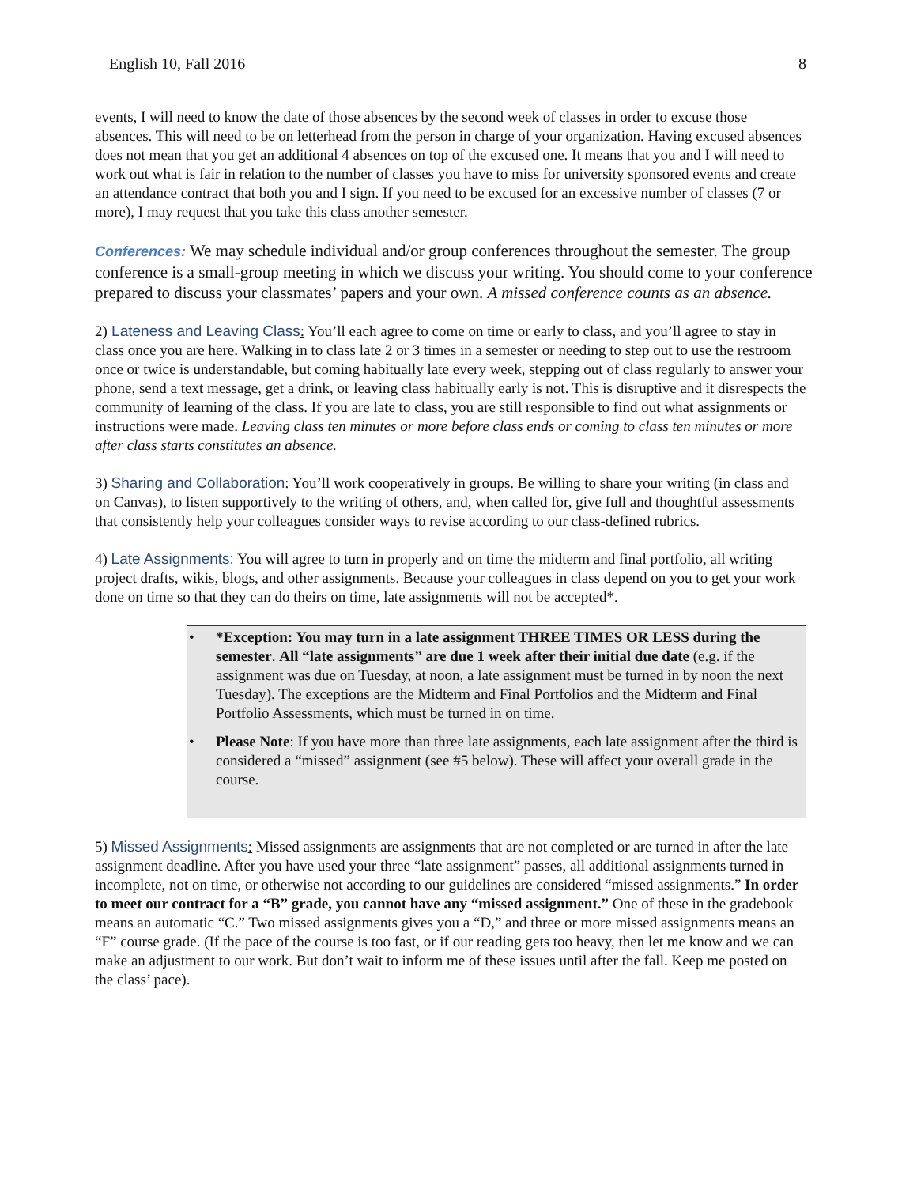English 10, Fall 2016 8
events, I will need to know the date of those absences by the second week of classes in order to excuse those absences. This will need to be on letterhead from the person in charge of your organization. Having excused absences does not mean that you get an additional 4 absences on top of the excused one. It means that you and I will need to work out what is fair in relation to the number of classes you have to miss for university sponsored events and create an attendance contract that both you and I sign. If you need to be excused for an excessive number of classes (7 or more), I may request that you take this class another semester.
Conferences: We may schedule individual and/or group conferences throughout the semester. The group conference is a small-group meeting in which we discuss your writing. You should come to your conference prepared to discuss your classmates’ papers and your own. A missed conference counts as an absence.
2) Lateness and Leaving Class: You’ll each agree to come on time or early to class, and you’ll agree to stay in class once you are here. Walking in to class late 2 or 3 times in a semester or needing to step out to use the restroom once or twice is understandable, but coming habitually late every week, stepping out of class regularly to answer your phone, send a text message, get a drink, or leaving class habitually early is not. This is disruptive and it disrespects the community of learning of the class. If you are late to class, you are still responsible to find out what assignments or instructions were made. Leaving class ten minutes or more before class ends or coming to class ten minutes or more after class starts constitutes an absence.
3) Sharing and Collaboration: You’ll work cooperatively in groups. Be willing to share your writing (in class and on Canvas), to listen supportively to the writing of others, and, when called for, give full and thoughtful assessments that consistently help your colleagues consider ways to revise according to our class-defined rubrics.
4) Late Assignments: You will agree to turn in properly and on time the midterm and final portfolio, all writing project drafts, wikis, blogs, and other assignments. Because your colleagues in class depend on you to get your work done on time so that they can do theirs on time, late assignments will not be accepted*.
• *Exception: You may turn in a late assignment THREE TIMES OR LESS during the semester. All “late assignments” are due 1 week after their initial due date (e.g. if the assignment was due on Tuesday, at noon, a late assignment must be turned in by noon the next Tuesday). The exceptions are the Midterm and Final Portfolios and the Midterm and Final Portfolio Assessments, which must be turned in on time.
• Please Note: If you have more than three late assignments, each late assignment after the third is considered a “missed” assignment (see #5 below). These will affect your overall grade in the course.
5) Missed Assignments: Missed assignments are assignments that are not completed or are turned in after the late assignment deadline. After you have used your three “late assignment” passes, all additional assignments turned in incomplete, not on time, or otherwise not according to our guidelines are considered “missed assignments.” In order to meet our contract for a “B” grade, you cannot have any “missed assignment.” One of these in the gradebook means an automatic “C.” Two missed assignments gives you a “D,” and three or more missed assignments means an “F” course grade. (If the pace of the course is too fast, or if our reading gets too heavy, then let me know and we can make an adjustment to our work. But don’t wait to inform me of these issues until after the fall. Keep me posted on the class’ pace).